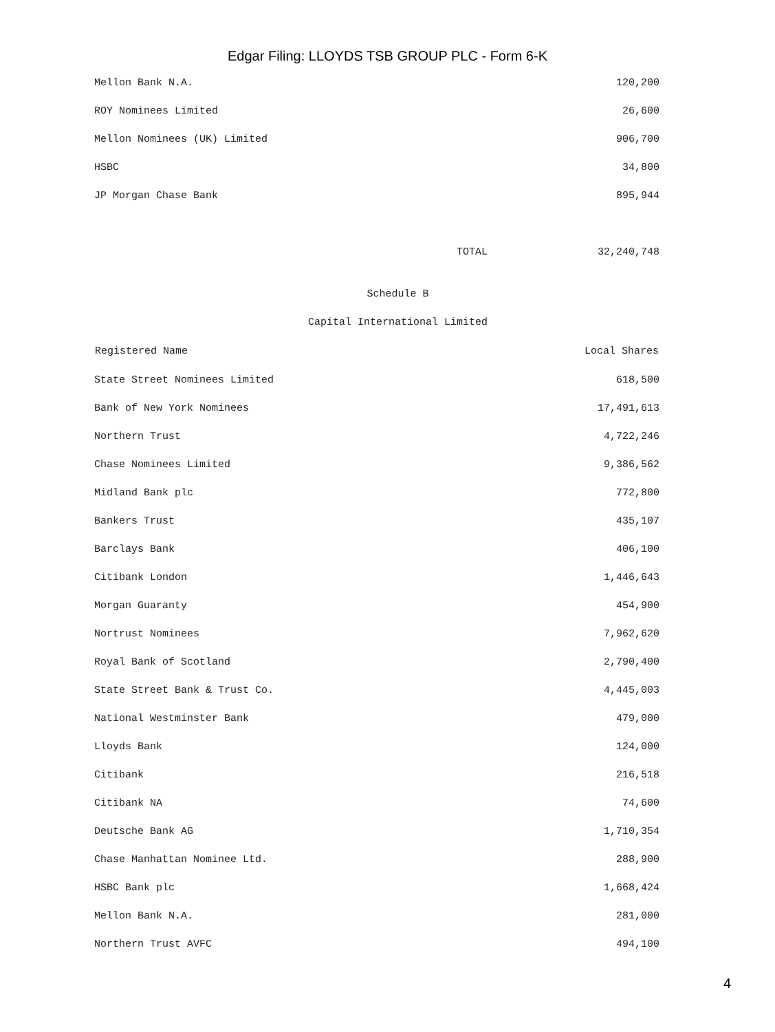Edgar Filing: LLOYDS TSB GROUP PLC - Form 6-K
| Mellon Bank N.A. | | 120,200 |
| ROY Nominees Limited | | 26,600 |
| Mellon Nominees (UK) Limited | | 906,700 |
| HSBC | | 34,800 |
| JP Morgan Chase Bank | | 895,944 |
| | TOTAL | 32,240,748 |
Schedule B
Capital International Limited
| Registered Name | Local Shares |
| --- | --- |
| State Street Nominees Limited | 618,500 |
| Bank of New York Nominees | 17,491,613 |
| Northern Trust | 4,722,246 |
| Chase Nominees Limited | 9,386,562 |
| Midland Bank plc | 772,800 |
| Bankers Trust | 435,107 |
| Barclays Bank | 406,100 |
| Citibank London | 1,446,643 |
| Morgan Guaranty | 454,900 |
| Nortrust Nominees | 7,962,620 |
| Royal Bank of Scotland | 2,790,400 |
| State Street Bank & Trust Co. | 4,445,003 |
| National Westminster Bank | 479,000 |
| Lloyds Bank | 124,000 |
| Citibank | 216,518 |
| Citibank NA | 74,600 |
| Deutsche Bank AG | 1,710,354 |
| Chase Manhattan Nominee Ltd. | 288,900 |
| HSBC Bank plc | 1,668,424 |
| Mellon Bank N.A. | 281,000 |
| Northern Trust AVFC | 494,100 |
4